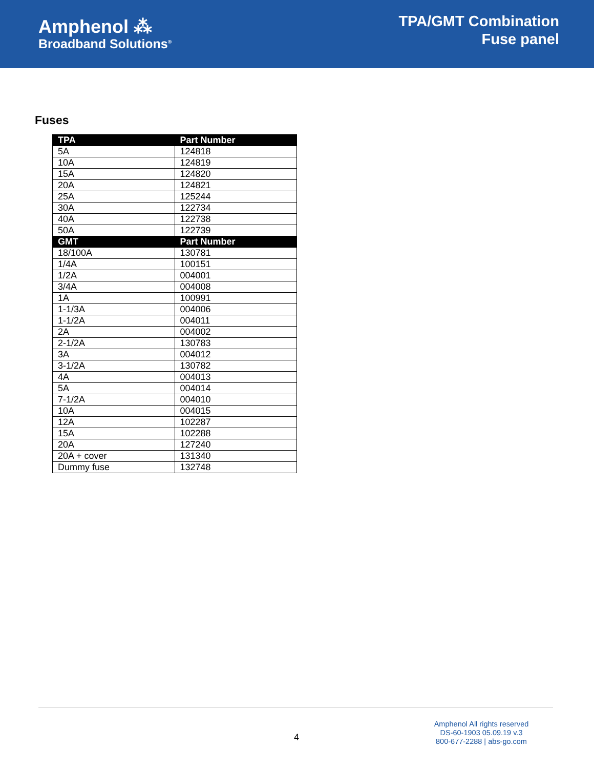Amphenol ⁂
Broadband Solutions<sup>®</sup>
TPA/GMT Combination
Fuse panel
Fuses
| TPA | Part Number |
| --- | --- |
| 5A | 124818 |
| 10A | 124819 |
| 15A | 124820 |
| 20A | 124821 |
| 25A | 125244 |
| 30A | 122734 |
| 40A | 122738 |
| 50A | 122739 |
| GMT | Part Number |
| 18/100A | 130781 |
| 1/4A | 100151 |
| 1/2A | 004001 |
| 3/4A | 004008 |
| 1A | 100991 |
| 1-1/3A | 004006 |
| 1-1/2A | 004011 |
| 2A | 004002 |
| 2-1/2A | 130783 |
| 3A | 004012 |
| 3-1/2A | 130782 |
| 4A | 004013 |
| 5A | 004014 |
| 7-1/2A | 004010 |
| 10A | 004015 |
| 12A | 102287 |
| 15A | 102288 |
| 20A | 127240 |
| 20A + cover | 131340 |
| Dummy fuse | 132748 |
4
Amphenol All rights reserved
DS-60-1903 05.09.19 v.3
800-677-2288 | abs-go.com